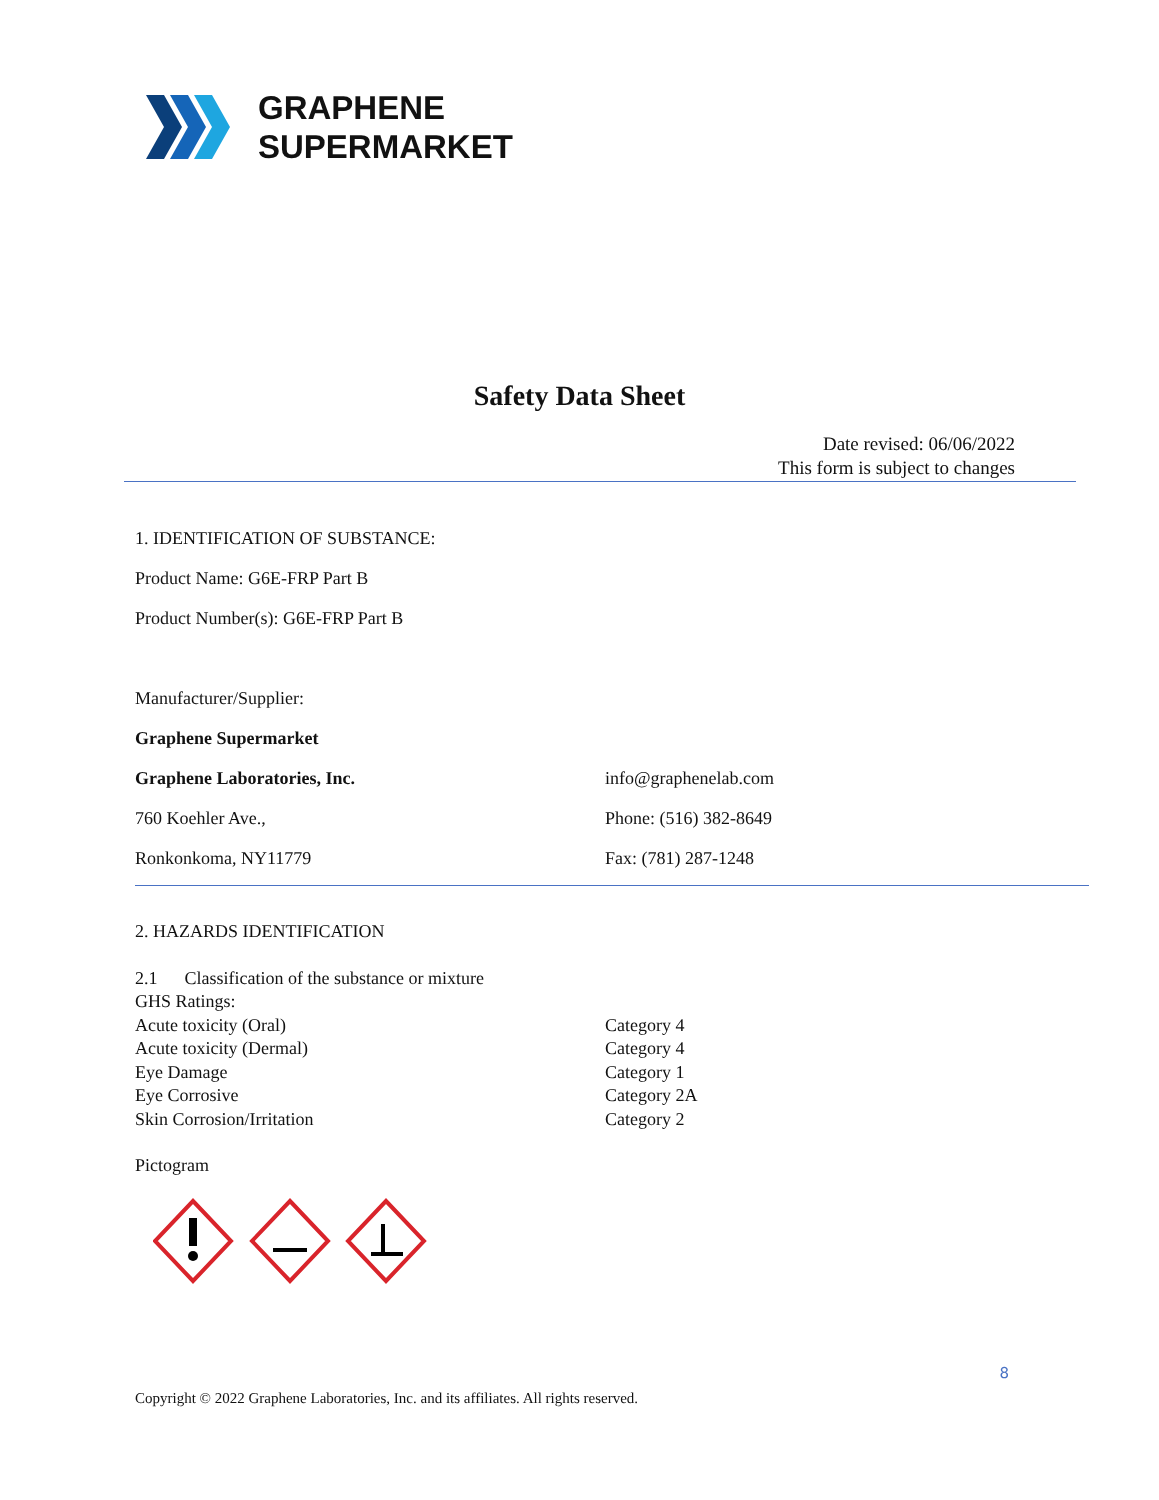GRAPHENE
SUPERMARKET
Safety Data Sheet
Date revised: 06/06/2022
This form is subject to changes
1. IDENTIFICATION OF SUBSTANCE:
Product Name: G6E-FRP Part B
Product Number(s): G6E-FRP Part B
Manufacturer/Supplier:
Graphene Supermarket
Graphene Laboratories, Inc. info@graphenelab.com
760 Koehler Ave., Phone: (516) 382-8649
Ronkonkoma, NY11779 Fax: (781) 287-1248
2. HAZARDS IDENTIFICATION
2.1 Classification of the substance or mixture
GHS Ratings:
Acute toxicity (Oral) Category 4
Acute toxicity (Dermal) Category 4
Eye Damage Category 1
Eye Corrosive Category 2A
Skin Corrosion/Irritation Category 2
Pictogram
8
Copyright © 2022 Graphene Laboratories, Inc. and its affiliates. All rights reserved.